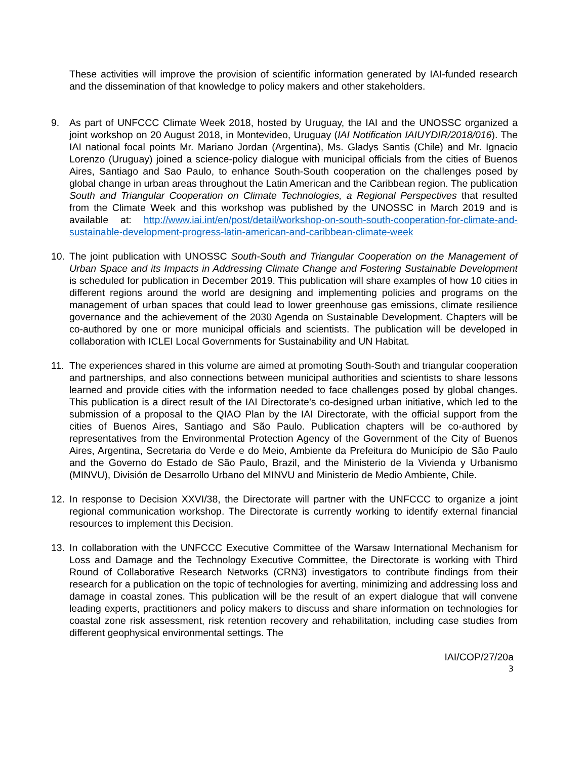These activities will improve the provision of scientific information generated by IAI-funded research and the dissemination of that knowledge to policy makers and other stakeholders.
9. As part of UNFCCC Climate Week 2018, hosted by Uruguay, the IAI and the UNOSSC organized a joint workshop on 20 August 2018, in Montevideo, Uruguay (IAI Notification IAIUYDIR/2018/016). The IAI national focal points Mr. Mariano Jordan (Argentina), Ms. Gladys Santis (Chile) and Mr. Ignacio Lorenzo (Uruguay) joined a science-policy dialogue with municipal officials from the cities of Buenos Aires, Santiago and Sao Paulo, to enhance South-South cooperation on the challenges posed by global change in urban areas throughout the Latin American and the Caribbean region. The publication South and Triangular Cooperation on Climate Technologies, a Regional Perspectives that resulted from the Climate Week and this workshop was published by the UNOSSC in March 2019 and is available at: http://www.iai.int/en/post/detail/workshop-on-south-south-cooperation-for-climate-and-sustainable-development-progress-latin-american-and-caribbean-climate-week
10. The joint publication with UNOSSC South-South and Triangular Cooperation on the Management of Urban Space and its Impacts in Addressing Climate Change and Fostering Sustainable Development is scheduled for publication in December 2019. This publication will share examples of how 10 cities in different regions around the world are designing and implementing policies and programs on the management of urban spaces that could lead to lower greenhouse gas emissions, climate resilience governance and the achievement of the 2030 Agenda on Sustainable Development. Chapters will be co-authored by one or more municipal officials and scientists. The publication will be developed in collaboration with ICLEI Local Governments for Sustainability and UN Habitat.
11. The experiences shared in this volume are aimed at promoting South-South and triangular cooperation and partnerships, and also connections between municipal authorities and scientists to share lessons learned and provide cities with the information needed to face challenges posed by global changes. This publication is a direct result of the IAI Directorate’s co-designed urban initiative, which led to the submission of a proposal to the QIAO Plan by the IAI Directorate, with the official support from the cities of Buenos Aires, Santiago and São Paulo. Publication chapters will be co-authored by representatives from the Environmental Protection Agency of the Government of the City of Buenos Aires, Argentina, Secretaria do Verde e do Meio, Ambiente da Prefeitura do Município de São Paulo and the Governo do Estado de São Paulo, Brazil, and the Ministerio de la Vivienda y Urbanismo (MINVU), División de Desarrollo Urbano del MINVU and Ministerio de Medio Ambiente, Chile.
12. In response to Decision XXVI/38, the Directorate will partner with the UNFCCC to organize a joint regional communication workshop. The Directorate is currently working to identify external financial resources to implement this Decision.
13. In collaboration with the UNFCCC Executive Committee of the Warsaw International Mechanism for Loss and Damage and the Technology Executive Committee, the Directorate is working with Third Round of Collaborative Research Networks (CRN3) investigators to contribute findings from their research for a publication on the topic of technologies for averting, minimizing and addressing loss and damage in coastal zones. This publication will be the result of an expert dialogue that will convene leading experts, practitioners and policy makers to discuss and share information on technologies for coastal zone risk assessment, risk retention recovery and rehabilitation, including case studies from different geophysical environmental settings. The
IAI/COP/27/20a
3